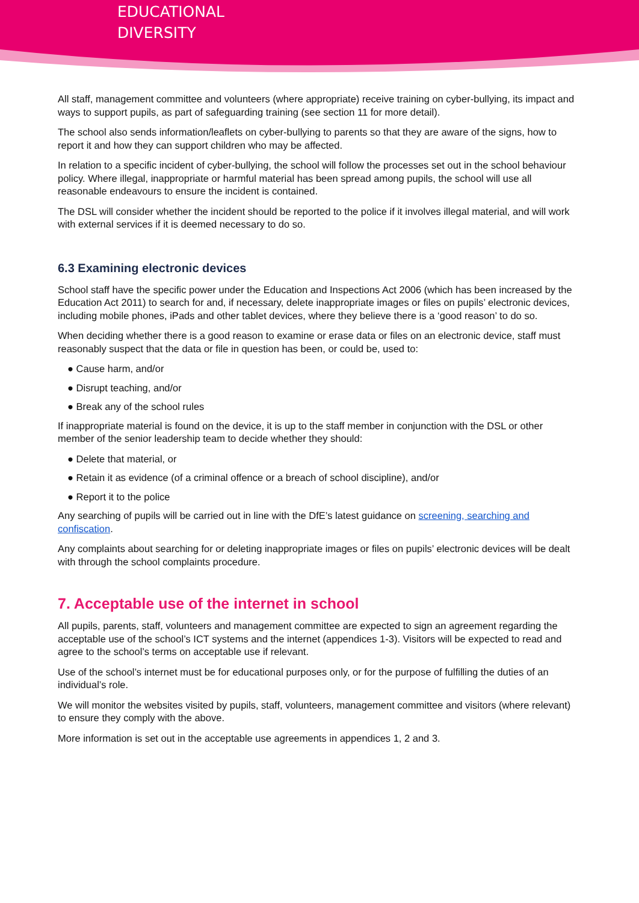EDUCATIONAL
DIVERSITY
All staff, management committee and volunteers (where appropriate) receive training on cyber-bullying, its impact and ways to support pupils, as part of safeguarding training (see section 11 for more detail).
The school also sends information/leaflets on cyber-bullying to parents so that they are aware of the signs, how to report it and how they can support children who may be affected.
In relation to a specific incident of cyber-bullying, the school will follow the processes set out in the school behaviour policy. Where illegal, inappropriate or harmful material has been spread among pupils, the school will use all reasonable endeavours to ensure the incident is contained.
The DSL will consider whether the incident should be reported to the police if it involves illegal material, and will work with external services if it is deemed necessary to do so.
6.3 Examining electronic devices
School staff have the specific power under the Education and Inspections Act 2006 (which has been increased by the Education Act 2011) to search for and, if necessary, delete inappropriate images or files on pupils’ electronic devices, including mobile phones, iPads and other tablet devices, where they believe there is a ‘good reason’ to do so.
When deciding whether there is a good reason to examine or erase data or files on an electronic device, staff must reasonably suspect that the data or file in question has been, or could be, used to:
● Cause harm, and/or
● Disrupt teaching, and/or
● Break any of the school rules
If inappropriate material is found on the device, it is up to the staff member in conjunction with the DSL or other member of the senior leadership team to decide whether they should:
● Delete that material, or
● Retain it as evidence (of a criminal offence or a breach of school discipline), and/or
● Report it to the police
Any searching of pupils will be carried out in line with the DfE’s latest guidance on screening, searching and confiscation.
Any complaints about searching for or deleting inappropriate images or files on pupils’ electronic devices will be dealt with through the school complaints procedure.
7. Acceptable use of the internet in school
All pupils, parents, staff, volunteers and management committee are expected to sign an agreement regarding the acceptable use of the school’s ICT systems and the internet (appendices 1-3). Visitors will be expected to read and agree to the school’s terms on acceptable use if relevant.
Use of the school’s internet must be for educational purposes only, or for the purpose of fulfilling the duties of an individual’s role.
We will monitor the websites visited by pupils, staff, volunteers, management committee and visitors (where relevant) to ensure they comply with the above.
More information is set out in the acceptable use agreements in appendices 1, 2 and 3.